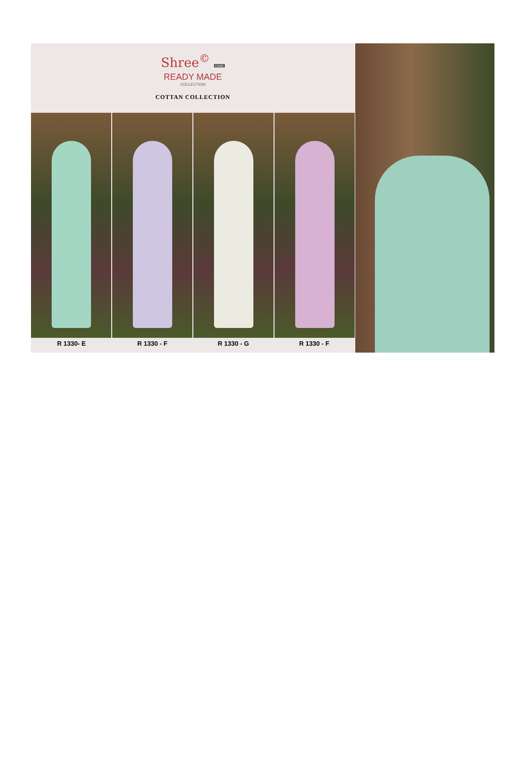Shree<sup>©</sup> FABS
READY MADE
COLLECTION
COTTAN COLLECTION
R 1330- E R 1330 - F R 1330 - G R 1330 - F